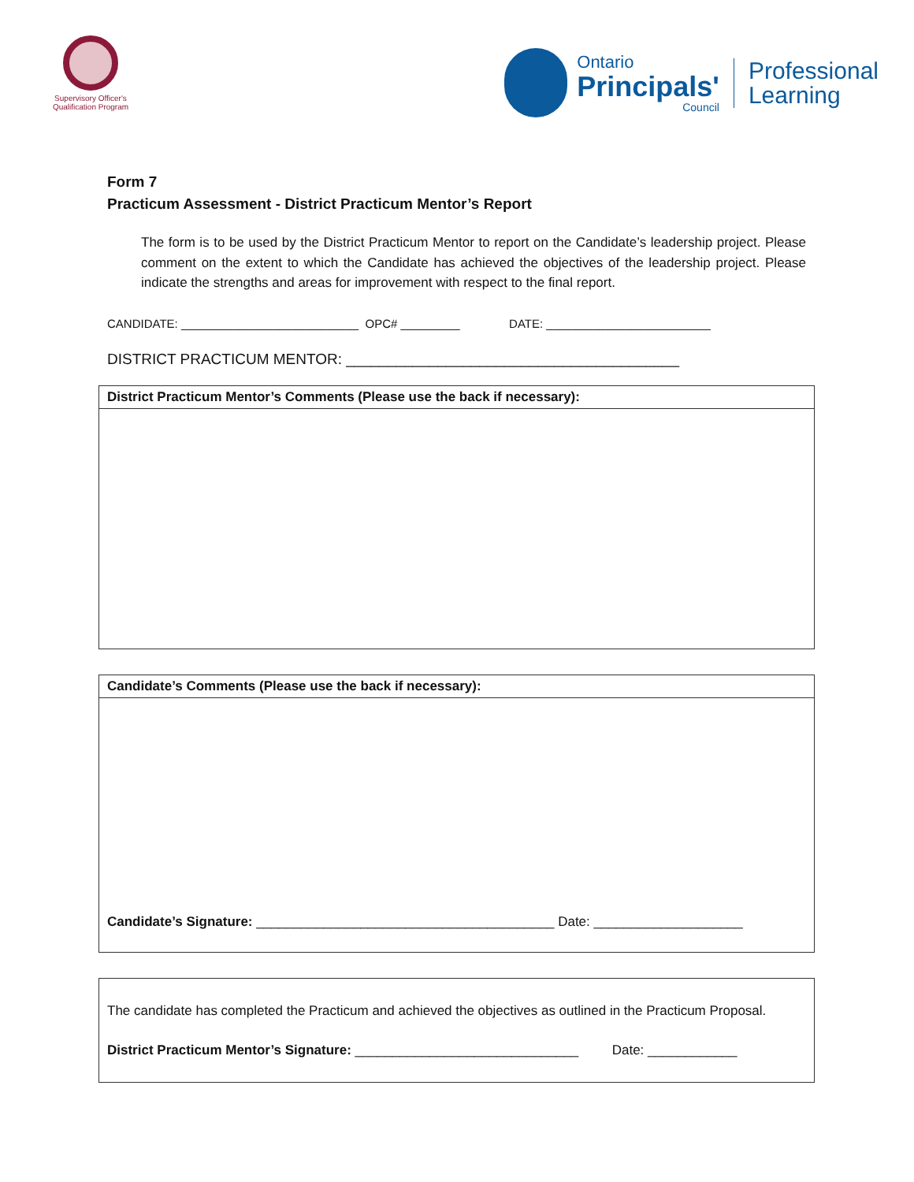Supervisory Officer's
Qualification Program
Ontario
Principals'
Council
Professional
Learning
Form 7
Practicum Assessment - District Practicum Mentor’s Report
The form is to be used by the District Practicum Mentor to report on the Candidate’s leadership project. Please comment on the extent to which the Candidate has achieved the objectives of the leadership project. Please indicate the strengths and areas for improvement with respect to the final report.
CANDIDATE: ___________________________ OPC# _________ DATE: _________________________
DISTRICT PRACTICUM MENTOR: ________________________________________
| District Practicum Mentor’s Comments (Please use the back if necessary): |
| --- |
| Candidate’s Comments (Please use the back if necessary): |
| --- |
| Candidate’s Signature: ________________________________________ Date: ____________________ |
| The candidate has completed the Practicum and achieved the objectives as outlined in the Practicum Proposal. District Practicum Mentor’s Signature: ______________________________ Date: ____________ |